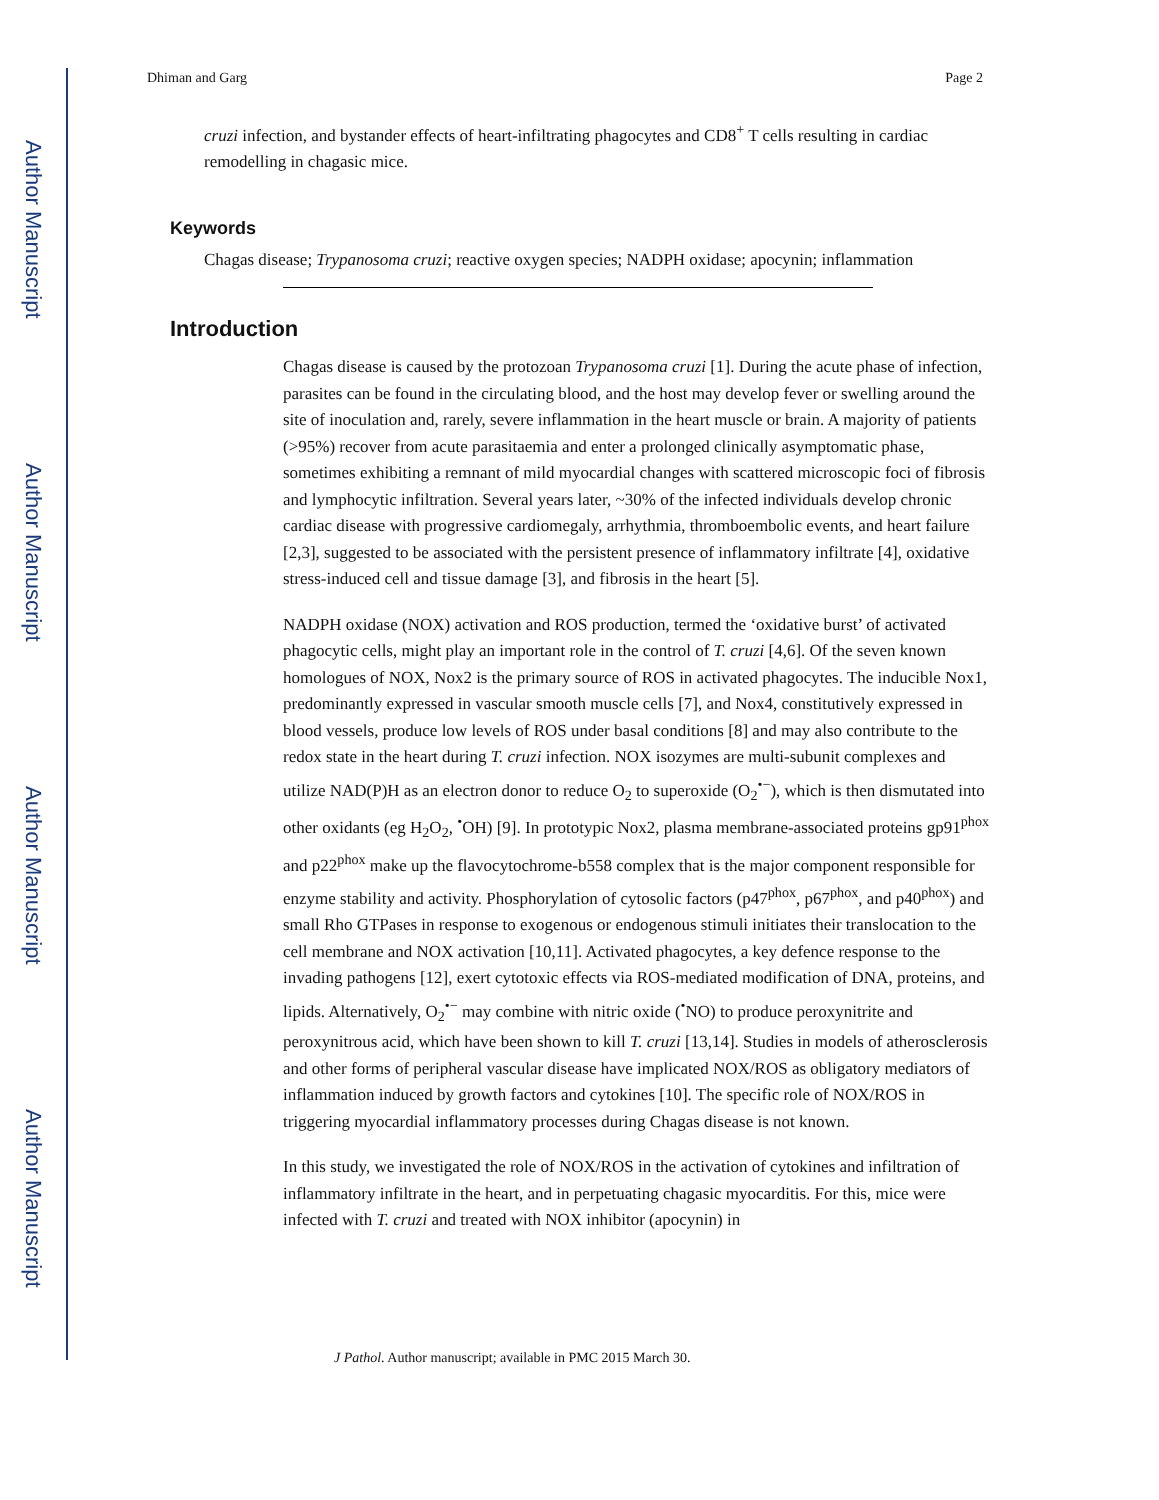Author Manuscript
Author Manuscript
Author Manuscript
Author Manuscript
Dhiman and Garg Page 2
cruzi infection, and bystander effects of heart-infiltrating phagocytes and CD8<sup>+</sup> T cells resulting in cardiac remodelling in chagasic mice.
Keywords
Chagas disease; Trypanosoma cruzi; reactive oxygen species; NADPH oxidase; apocynin; inflammation
Introduction
Chagas disease is caused by the protozoan Trypanosoma cruzi [1]. During the acute phase of infection, parasites can be found in the circulating blood, and the host may develop fever or swelling around the site of inoculation and, rarely, severe inflammation in the heart muscle or brain. A majority of patients (>95%) recover from acute parasitaemia and enter a prolonged clinically asymptomatic phase, sometimes exhibiting a remnant of mild myocardial changes with scattered microscopic foci of fibrosis and lymphocytic infiltration. Several years later, ~30% of the infected individuals develop chronic cardiac disease with progressive cardiomegaly, arrhythmia, thromboembolic events, and heart failure [2,3], suggested to be associated with the persistent presence of inflammatory infiltrate [4], oxidative stress-induced cell and tissue damage [3], and fibrosis in the heart [5].
NADPH oxidase (NOX) activation and ROS production, termed the ‘oxidative burst’ of activated phagocytic cells, might play an important role in the control of T. cruzi [4,6]. Of the seven known homologues of NOX, Nox2 is the primary source of ROS in activated phagocytes. The inducible Nox1, predominantly expressed in vascular smooth muscle cells [7], and Nox4, constitutively expressed in blood vessels, produce low levels of ROS under basal conditions [8] and may also contribute to the redox state in the heart during T. cruzi infection. NOX isozymes are multi-subunit complexes and utilize NAD(P)H as an electron donor to reduce O<sub>2</sub> to superoxide (O<sub>2</sub><sup>•−</sup>), which is then dismutated into other oxidants (eg H<sub>2</sub>O<sub>2</sub>, <sup>•</sup>OH) [9]. In prototypic Nox2, plasma membrane-associated proteins gp91<sup>phox</sup> and p22<sup>phox</sup> make up the flavocytochrome-b558 complex that is the major component responsible for enzyme stability and activity. Phosphorylation of cytosolic factors (p47<sup>phox</sup>, p67<sup>phox</sup>, and p40<sup>phox</sup>) and small Rho GTPases in response to exogenous or endogenous stimuli initiates their translocation to the cell membrane and NOX activation [10,11]. Activated phagocytes, a key defence response to the invading pathogens [12], exert cytotoxic effects via ROS-mediated modification of DNA, proteins, and lipids. Alternatively, O<sub>2</sub><sup>•−</sup> may combine with nitric oxide (<sup>•</sup>NO) to produce peroxynitrite and peroxynitrous acid, which have been shown to kill T. cruzi [13,14]. Studies in models of atherosclerosis and other forms of peripheral vascular disease have implicated NOX/ROS as obligatory mediators of inflammation induced by growth factors and cytokines [10]. The specific role of NOX/ROS in triggering myocardial inflammatory processes during Chagas disease is not known.
In this study, we investigated the role of NOX/ROS in the activation of cytokines and infiltration of inflammatory infiltrate in the heart, and in perpetuating chagasic myocarditis. For this, mice were infected with T. cruzi and treated with NOX inhibitor (apocynin) in
J Pathol. Author manuscript; available in PMC 2015 March 30.